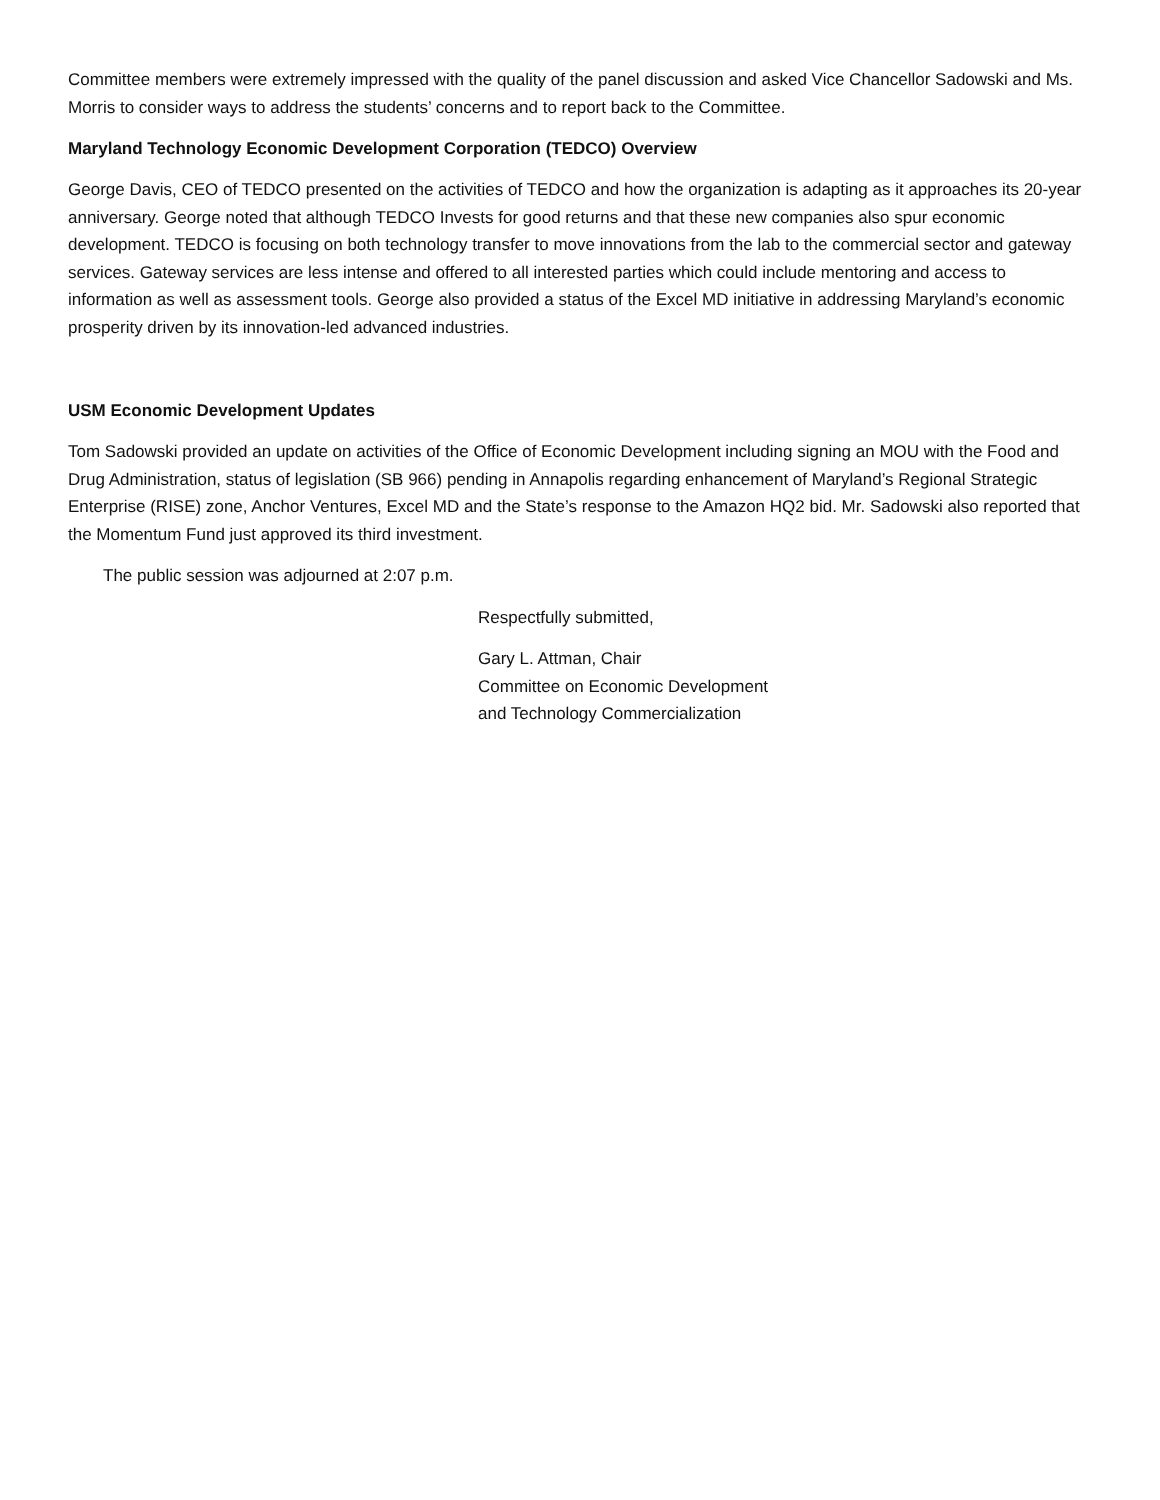Committee members were extremely impressed with the quality of the panel discussion and asked Vice Chancellor Sadowski and Ms. Morris to consider ways to address the students’ concerns and to report back to the Committee.
Maryland Technology Economic Development Corporation (TEDCO) Overview
George Davis, CEO of TEDCO presented on the activities of TEDCO and how the organization is adapting as it approaches its 20-year anniversary. George noted that although TEDCO Invests for good returns and that these new companies also spur economic development. TEDCO is focusing on both technology transfer to move innovations from the lab to the commercial sector and gateway services. Gateway services are less intense and offered to all interested parties which could include mentoring and access to information as well as assessment tools. George also provided a status of the Excel MD initiative in addressing Maryland’s economic prosperity driven by its innovation-led advanced industries.
USM Economic Development Updates
Tom Sadowski provided an update on activities of the Office of Economic Development including signing an MOU with the Food and Drug Administration, status of legislation (SB 966) pending in Annapolis regarding enhancement of Maryland’s Regional Strategic Enterprise (RISE) zone, Anchor Ventures, Excel MD and the State’s response to the Amazon HQ2 bid. Mr. Sadowski also reported that the Momentum Fund just approved its third investment.
The public session was adjourned at 2:07 p.m.
Respectfully submitted,
Gary L. Attman, Chair
Committee on Economic Development
and Technology Commercialization